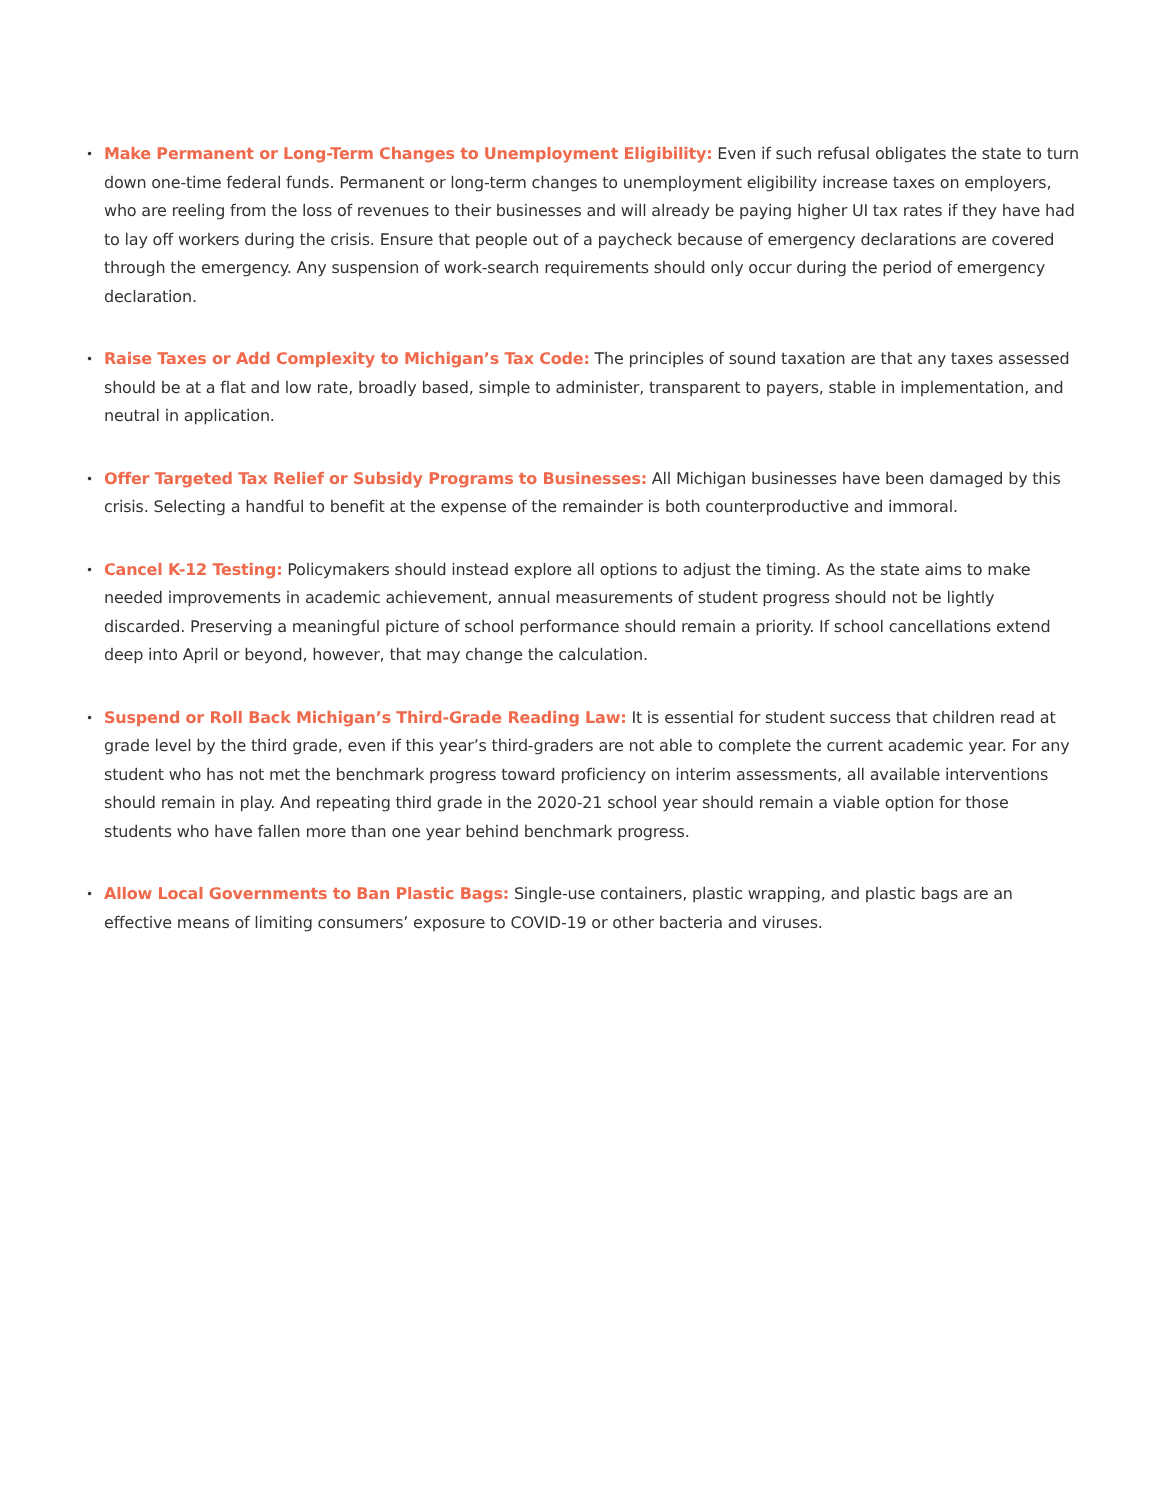• Make Permanent or Long-Term Changes to Unemployment Eligibility: Even if such refusal obligates the state to turn down one-time federal funds. Permanent or long-term changes to unemployment eligibility increase taxes on employers, who are reeling from the loss of revenues to their businesses and will already be paying higher UI tax rates if they have had to lay off workers during the crisis. Ensure that people out of a paycheck because of emergency declarations are covered through the emergency. Any suspension of work-search requirements should only occur during the period of emergency declaration.
• Raise Taxes or Add Complexity to Michigan’s Tax Code: The principles of sound taxation are that any taxes assessed should be at a flat and low rate, broadly based, simple to administer, transparent to payers, stable in implementation, and neutral in application.
• Offer Targeted Tax Relief or Subsidy Programs to Businesses: All Michigan businesses have been damaged by this crisis. Selecting a handful to benefit at the expense of the remainder is both counterproductive and immoral.
• Cancel K-12 Testing: Policymakers should instead explore all options to adjust the timing. As the state aims to make needed improvements in academic achievement, annual measurements of student progress should not be lightly discarded. Preserving a meaningful picture of school performance should remain a priority. If school cancellations extend deep into April or beyond, however, that may change the calculation.
• Suspend or Roll Back Michigan’s Third-Grade Reading Law: It is essential for student success that children read at grade level by the third grade, even if this year’s third-graders are not able to complete the current academic year. For any student who has not met the benchmark progress toward proficiency on interim assessments, all available interventions should remain in play. And repeating third grade in the 2020-21 school year should remain a viable option for those students who have fallen more than one year behind benchmark progress.
• Allow Local Governments to Ban Plastic Bags: Single-use containers, plastic wrapping, and plastic bags are an effective means of limiting consumers’ exposure to COVID-19 or other bacteria and viruses.